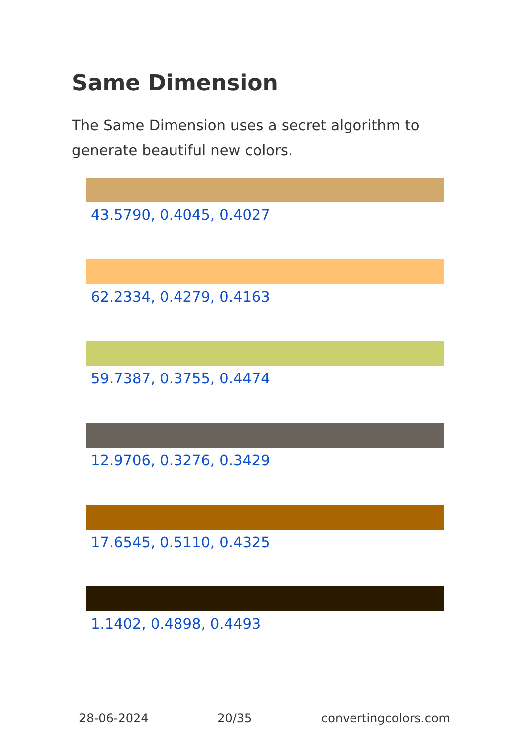Same Dimension
The Same Dimension uses a secret algorithm to generate beautiful new colors.
43.5790, 0.4045, 0.4027
62.2334, 0.4279, 0.4163
59.7387, 0.3755, 0.4474
12.9706, 0.3276, 0.3429
17.6545, 0.5110, 0.4325
1.1402, 0.4898, 0.4493
28-06-2024 20/35 convertingcolors.com